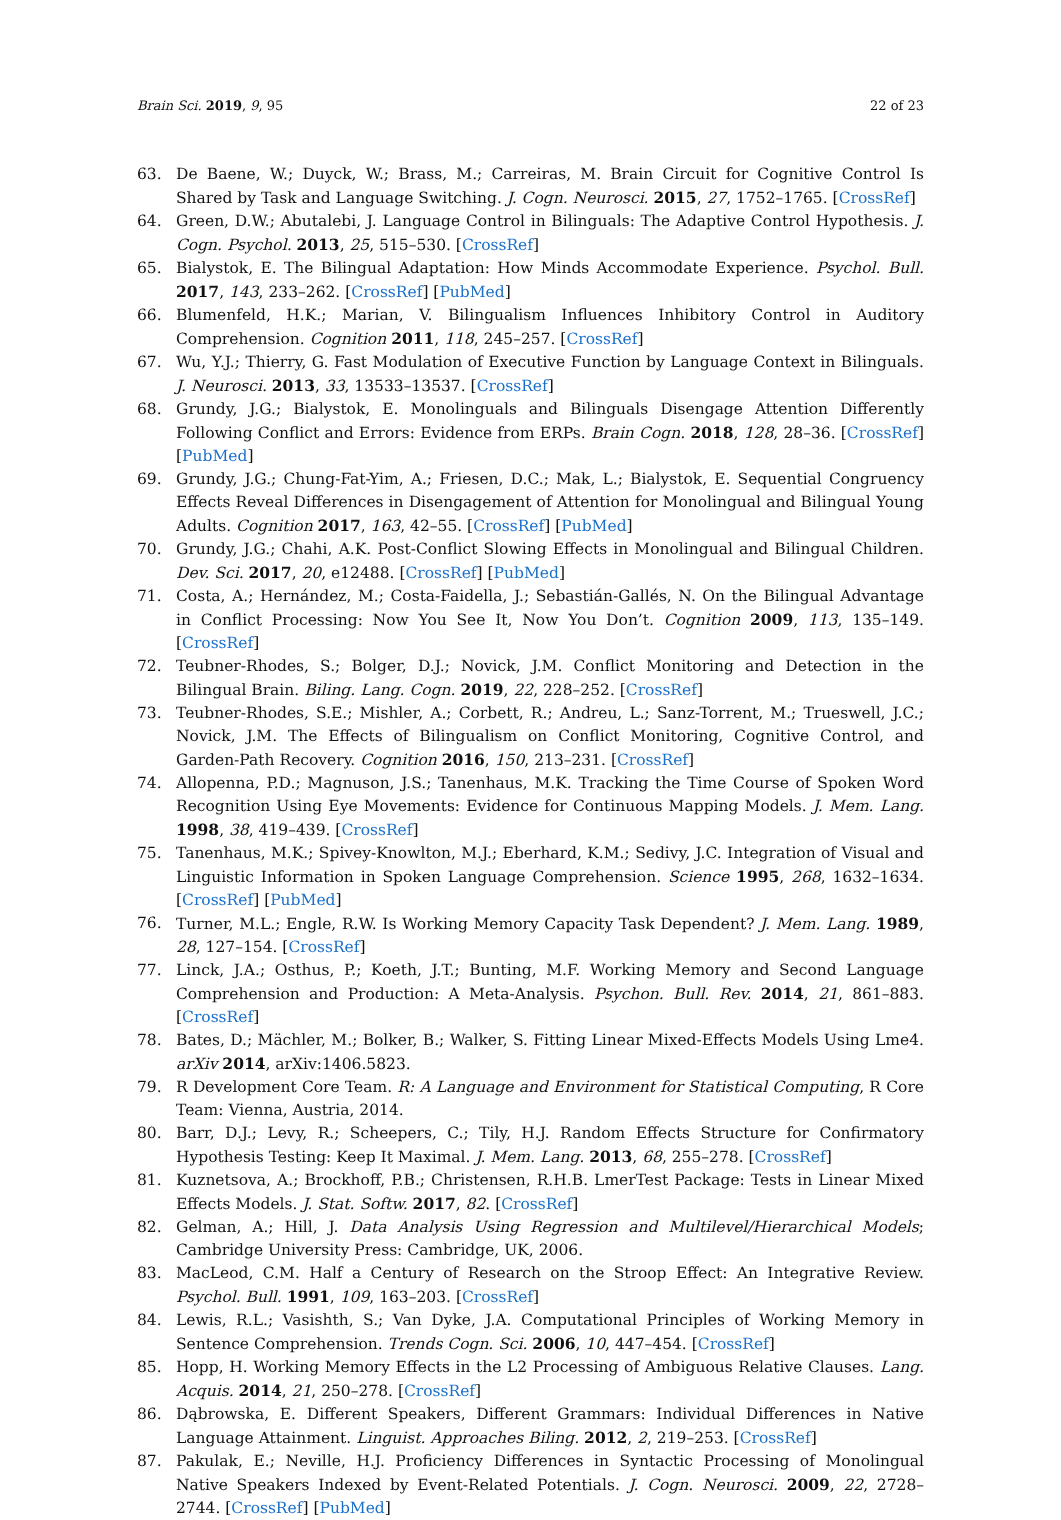Brain Sci. 2019, 9, 95 22 of 23
63. De Baene, W.; Duyck, W.; Brass, M.; Carreiras, M. Brain Circuit for Cognitive Control Is Shared by Task and Language Switching. J. Cogn. Neurosci. 2015, 27, 1752–1765. [CrossRef]
64. Green, D.W.; Abutalebi, J. Language Control in Bilinguals: The Adaptive Control Hypothesis. J. Cogn. Psychol. 2013, 25, 515–530. [CrossRef]
65. Bialystok, E. The Bilingual Adaptation: How Minds Accommodate Experience. Psychol. Bull. 2017, 143, 233–262. [CrossRef] [PubMed]
66. Blumenfeld, H.K.; Marian, V. Bilingualism Influences Inhibitory Control in Auditory Comprehension. Cognition 2011, 118, 245–257. [CrossRef]
67. Wu, Y.J.; Thierry, G. Fast Modulation of Executive Function by Language Context in Bilinguals. J. Neurosci. 2013, 33, 13533–13537. [CrossRef]
68. Grundy, J.G.; Bialystok, E. Monolinguals and Bilinguals Disengage Attention Differently Following Conflict and Errors: Evidence from ERPs. Brain Cogn. 2018, 128, 28–36. [CrossRef] [PubMed]
69. Grundy, J.G.; Chung-Fat-Yim, A.; Friesen, D.C.; Mak, L.; Bialystok, E. Sequential Congruency Effects Reveal Differences in Disengagement of Attention for Monolingual and Bilingual Young Adults. Cognition 2017, 163, 42–55. [CrossRef] [PubMed]
70. Grundy, J.G.; Chahi, A.K. Post-Conflict Slowing Effects in Monolingual and Bilingual Children. Dev. Sci. 2017, 20, e12488. [CrossRef] [PubMed]
71. Costa, A.; Hernández, M.; Costa-Faidella, J.; Sebastián-Gallés, N. On the Bilingual Advantage in Conflict Processing: Now You See It, Now You Don’t. Cognition 2009, 113, 135–149. [CrossRef]
72. Teubner-Rhodes, S.; Bolger, D.J.; Novick, J.M. Conflict Monitoring and Detection in the Bilingual Brain. Biling. Lang. Cogn. 2019, 22, 228–252. [CrossRef]
73. Teubner-Rhodes, S.E.; Mishler, A.; Corbett, R.; Andreu, L.; Sanz-Torrent, M.; Trueswell, J.C.; Novick, J.M. The Effects of Bilingualism on Conflict Monitoring, Cognitive Control, and Garden-Path Recovery. Cognition 2016, 150, 213–231. [CrossRef]
74. Allopenna, P.D.; Magnuson, J.S.; Tanenhaus, M.K. Tracking the Time Course of Spoken Word Recognition Using Eye Movements: Evidence for Continuous Mapping Models. J. Mem. Lang. 1998, 38, 419–439. [CrossRef]
75. Tanenhaus, M.K.; Spivey-Knowlton, M.J.; Eberhard, K.M.; Sedivy, J.C. Integration of Visual and Linguistic Information in Spoken Language Comprehension. Science 1995, 268, 1632–1634. [CrossRef] [PubMed]
76. Turner, M.L.; Engle, R.W. Is Working Memory Capacity Task Dependent? J. Mem. Lang. 1989, 28, 127–154. [CrossRef]
77. Linck, J.A.; Osthus, P.; Koeth, J.T.; Bunting, M.F. Working Memory and Second Language Comprehension and Production: A Meta-Analysis. Psychon. Bull. Rev. 2014, 21, 861–883. [CrossRef]
78. Bates, D.; Mächler, M.; Bolker, B.; Walker, S. Fitting Linear Mixed-Effects Models Using Lme4. arXiv 2014, arXiv:1406.5823.
79. R Development Core Team. R: A Language and Environment for Statistical Computing, R Core Team: Vienna, Austria, 2014.
80. Barr, D.J.; Levy, R.; Scheepers, C.; Tily, H.J. Random Effects Structure for Confirmatory Hypothesis Testing: Keep It Maximal. J. Mem. Lang. 2013, 68, 255–278. [CrossRef]
81. Kuznetsova, A.; Brockhoff, P.B.; Christensen, R.H.B. LmerTest Package: Tests in Linear Mixed Effects Models. J. Stat. Softw. 2017, 82. [CrossRef]
82. Gelman, A.; Hill, J. Data Analysis Using Regression and Multilevel/Hierarchical Models; Cambridge University Press: Cambridge, UK, 2006.
83. MacLeod, C.M. Half a Century of Research on the Stroop Effect: An Integrative Review. Psychol. Bull. 1991, 109, 163–203. [CrossRef]
84. Lewis, R.L.; Vasishth, S.; Van Dyke, J.A. Computational Principles of Working Memory in Sentence Comprehension. Trends Cogn. Sci. 2006, 10, 447–454. [CrossRef]
85. Hopp, H. Working Memory Effects in the L2 Processing of Ambiguous Relative Clauses. Lang. Acquis. 2014, 21, 250–278. [CrossRef]
86. Dąbrowska, E. Different Speakers, Different Grammars: Individual Differences in Native Language Attainment. Linguist. Approaches Biling. 2012, 2, 219–253. [CrossRef]
87. Pakulak, E.; Neville, H.J. Proficiency Differences in Syntactic Processing of Monolingual Native Speakers Indexed by Event-Related Potentials. J. Cogn. Neurosci. 2009, 22, 2728–2744. [CrossRef] [PubMed]